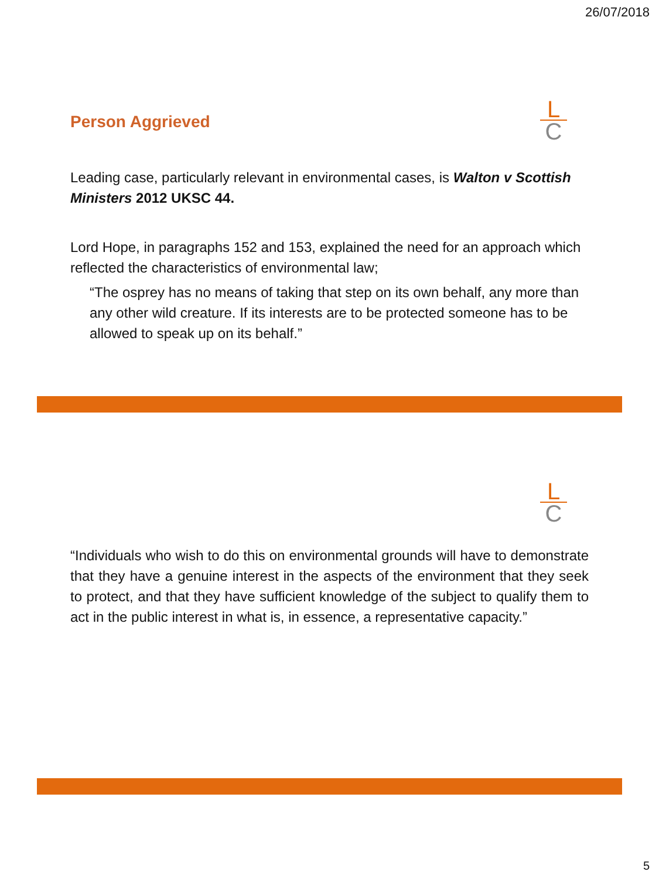26/07/2018
L
C
Person Aggrieved
Leading case, particularly relevant in environmental cases, is Walton v Scottish Ministers 2012 UKSC 44.
Lord Hope, in paragraphs 152 and 153, explained the need for an approach which reflected the characteristics of environmental law;
“The osprey has no means of taking that step on its own behalf, any more than any other wild creature. If its interests are to be protected someone has to be allowed to speak up on its behalf.”
L
C
“Individuals who wish to do this on environmental grounds will have to demonstrate that they have a genuine interest in the aspects of the environment that they seek to protect, and that they have sufficient knowledge of the subject to qualify them to act in the public interest in what is, in essence, a representative capacity.”
5